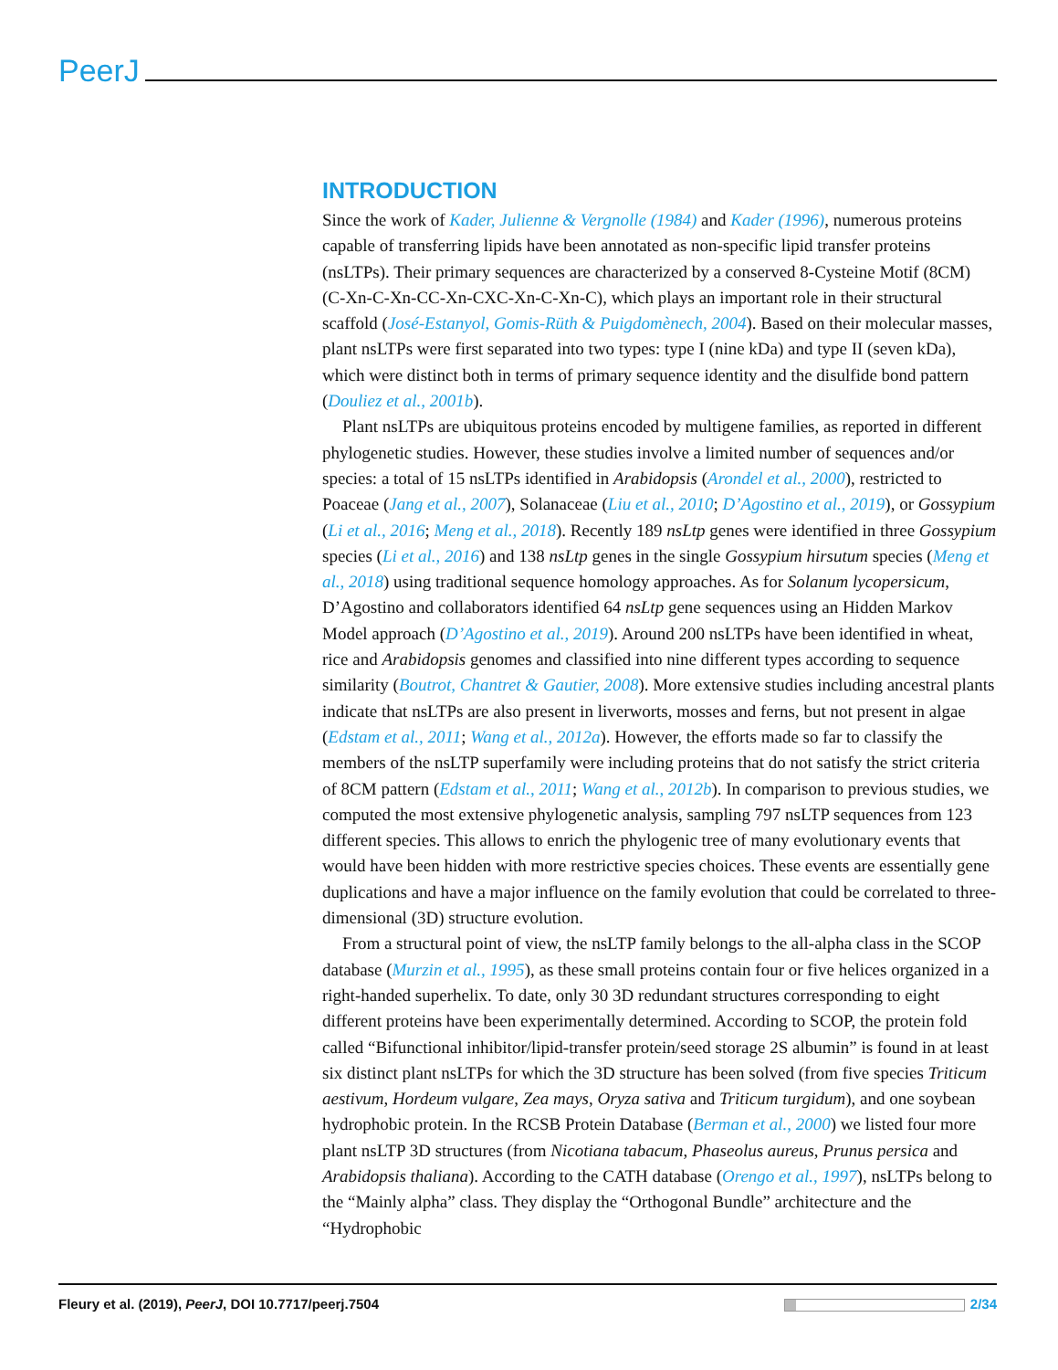PeerJ
INTRODUCTION
Since the work of Kader, Julienne & Vergnolle (1984) and Kader (1996), numerous proteins capable of transferring lipids have been annotated as non-specific lipid transfer proteins (nsLTPs). Their primary sequences are characterized by a conserved 8-Cysteine Motif (8CM) (C-Xn-C-Xn-CC-Xn-CXC-Xn-C-Xn-C), which plays an important role in their structural scaffold (José-Estanyol, Gomis-Rüth & Puigdomènech, 2004). Based on their molecular masses, plant nsLTPs were first separated into two types: type I (nine kDa) and type II (seven kDa), which were distinct both in terms of primary sequence identity and the disulfide bond pattern (Douliez et al., 2001b).
Plant nsLTPs are ubiquitous proteins encoded by multigene families, as reported in different phylogenetic studies. However, these studies involve a limited number of sequences and/or species: a total of 15 nsLTPs identified in Arabidopsis (Arondel et al., 2000), restricted to Poaceae (Jang et al., 2007), Solanaceae (Liu et al., 2010; D’Agostino et al., 2019), or Gossypium (Li et al., 2016; Meng et al., 2018). Recently 189 nsLtp genes were identified in three Gossypium species (Li et al., 2016) and 138 nsLtp genes in the single Gossypium hirsutum species (Meng et al., 2018) using traditional sequence homology approaches. As for Solanum lycopersicum, D’Agostino and collaborators identified 64 nsLtp gene sequences using an Hidden Markov Model approach (D’Agostino et al., 2019). Around 200 nsLTPs have been identified in wheat, rice and Arabidopsis genomes and classified into nine different types according to sequence similarity (Boutrot, Chantret & Gautier, 2008). More extensive studies including ancestral plants indicate that nsLTPs are also present in liverworts, mosses and ferns, but not present in algae (Edstam et al., 2011; Wang et al., 2012a). However, the efforts made so far to classify the members of the nsLTP superfamily were including proteins that do not satisfy the strict criteria of 8CM pattern (Edstam et al., 2011; Wang et al., 2012b). In comparison to previous studies, we computed the most extensive phylogenetic analysis, sampling 797 nsLTP sequences from 123 different species. This allows to enrich the phylogenic tree of many evolutionary events that would have been hidden with more restrictive species choices. These events are essentially gene duplications and have a major influence on the family evolution that could be correlated to three-dimensional (3D) structure evolution.
From a structural point of view, the nsLTP family belongs to the all-alpha class in the SCOP database (Murzin et al., 1995), as these small proteins contain four or five helices organized in a right-handed superhelix. To date, only 30 3D redundant structures corresponding to eight different proteins have been experimentally determined. According to SCOP, the protein fold called “Bifunctional inhibitor/lipid-transfer protein/seed storage 2S albumin” is found in at least six distinct plant nsLTPs for which the 3D structure has been solved (from five species Triticum aestivum, Hordeum vulgare, Zea mays, Oryza sativa and Triticum turgidum), and one soybean hydrophobic protein. In the RCSB Protein Database (Berman et al., 2000) we listed four more plant nsLTP 3D structures (from Nicotiana tabacum, Phaseolus aureus, Prunus persica and Arabidopsis thaliana). According to the CATH database (Orengo et al., 1997), nsLTPs belong to the “Mainly alpha” class. They display the “Orthogonal Bundle” architecture and the “Hydrophobic
Fleury et al. (2019), PeerJ, DOI 10.7717/peerj.7504 2/34